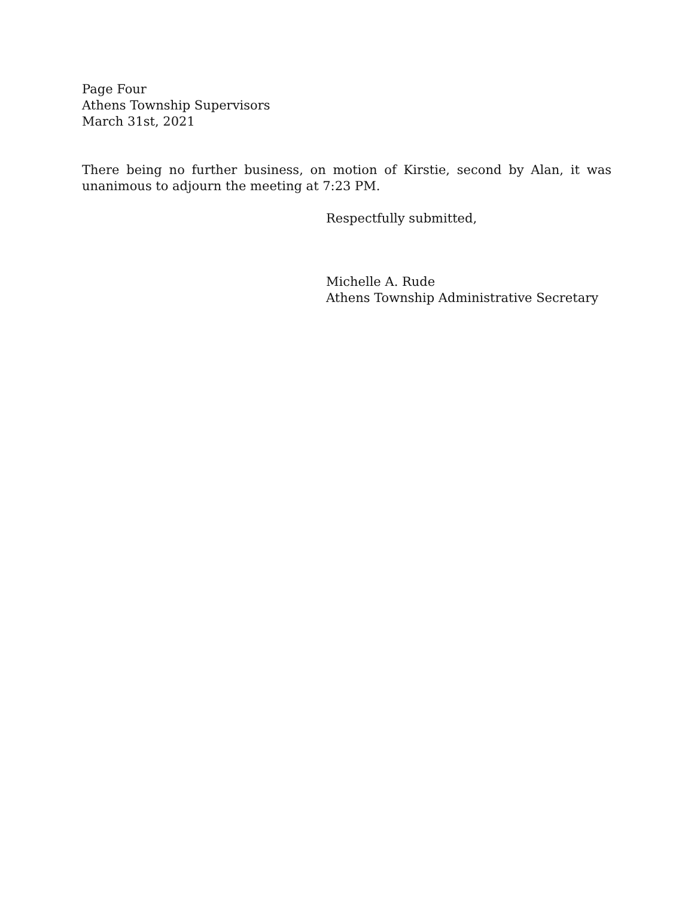Page Four
Athens Township Supervisors
March 31st, 2021
There being no further business, on motion of Kirstie, second by Alan, it was unanimous to adjourn the meeting at 7:23 PM.
Respectfully submitted,
Michelle A. Rude
Athens Township Administrative Secretary